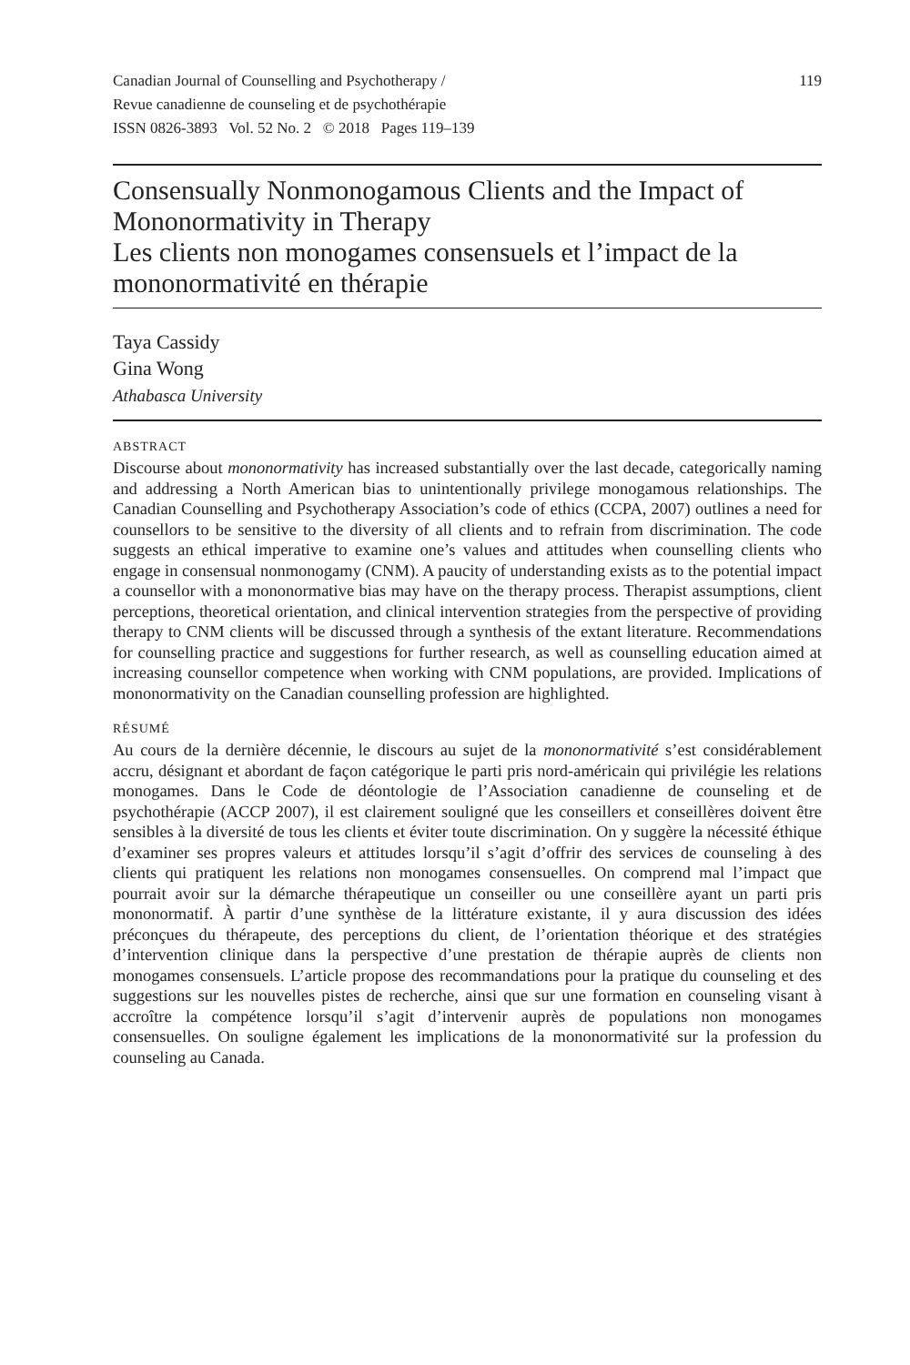Canadian Journal of Counselling and Psychotherapy /
Revue canadienne de counseling et de psychothérapie
ISSN 0826-3893 Vol. 52 No. 2 © 2018 Pages 119–139
119
Consensually Nonmonogamous Clients and the Impact of Mononormativity in Therapy
Les clients non monogames consensuels et l’impact de la mononormativité en thérapie
Taya Cassidy
Gina Wong
Athabasca University
ABSTRACT
Discourse about mononormativity has increased substantially over the last decade, categorically naming and addressing a North American bias to unintentionally privilege monogamous relationships. The Canadian Counselling and Psychotherapy Association’s code of ethics (CCPA, 2007) outlines a need for counsellors to be sensitive to the diversity of all clients and to refrain from discrimination. The code suggests an ethical imperative to examine one’s values and attitudes when counselling clients who engage in consensual nonmonogamy (CNM). A paucity of understanding exists as to the potential impact a counsellor with a mononormative bias may have on the therapy process. Therapist assumptions, client perceptions, theoretical orientation, and clinical intervention strategies from the perspective of providing therapy to CNM clients will be discussed through a synthesis of the extant literature. Recommendations for counselling practice and suggestions for further research, as well as counselling education aimed at increasing counsellor competence when working with CNM populations, are provided. Implications of mononormativity on the Canadian counselling profession are highlighted.
RÉSUMÉ
Au cours de la dernière décennie, le discours au sujet de la mononormativité s’est considérablement accru, désignant et abordant de façon catégorique le parti pris nord-américain qui privilégie les relations monogames. Dans le Code de déontologie de l’Association canadienne de counseling et de psychothérapie (ACCP 2007), il est clairement souligné que les conseillers et conseillères doivent être sensibles à la diversité de tous les clients et éviter toute discrimination. On y suggère la nécessité éthique d’examiner ses propres valeurs et attitudes lorsqu’il s’agit d’offrir des services de counseling à des clients qui pratiquent les relations non monogames consensuelles. On comprend mal l’impact que pourrait avoir sur la démarche thérapeutique un conseiller ou une conseillère ayant un parti pris mononormatif. À partir d’une synthèse de la littérature existante, il y aura discussion des idées préconçues du thérapeute, des perceptions du client, de l’orientation théorique et des stratégies d’intervention clinique dans la perspective d’une prestation de thérapie auprès de clients non monogames consensuels. L’article propose des recommandations pour la pratique du counseling et des suggestions sur les nouvelles pistes de recherche, ainsi que sur une formation en counseling visant à accroître la compétence lorsqu’il s’agit d’intervenir auprès de populations non monogames consensuelles. On souligne également les implications de la mononormativité sur la profession du counseling au Canada.